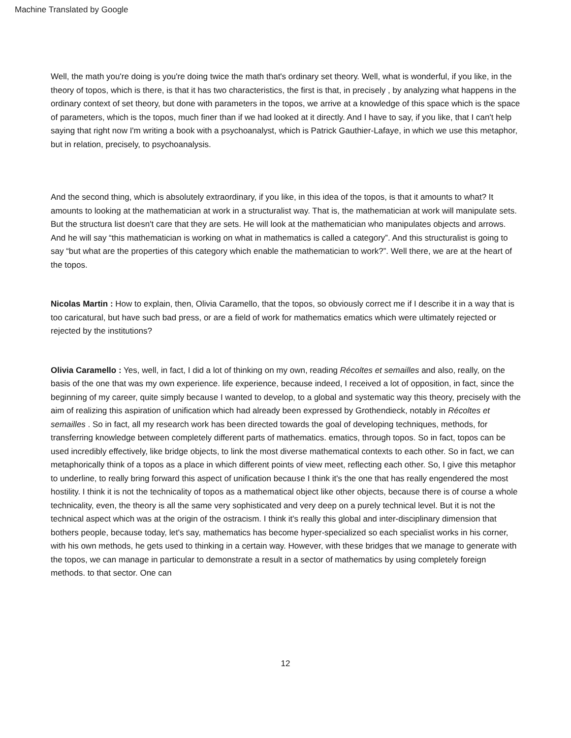Machine Translated by Google
Well, the math you're doing is you're doing twice the math that's ordinary set theory. Well, what is wonderful, if you like, in the theory of topos, which is there, is that it has two characteristics, the first is that, in precisely , by analyzing what happens in the ordinary context of set theory, but done with parameters in the topos, we arrive at a knowledge of this space which is the space of parameters, which is the topos, much finer than if we had looked at it directly. And I have to say, if you like, that I can't help saying that right now I'm writing a book with a psychoanalyst, which is Patrick Gauthier-Lafaye, in which we use this metaphor, but in relation, precisely, to psychoanalysis.
And the second thing, which is absolutely extraordinary, if you like, in this idea of the topos, is that it amounts to what? It amounts to looking at the mathematician at work in a structuralist way. That is, the mathematician at work will manipulate sets. But the structura list doesn't care that they are sets. He will look at the mathematician who manipulates objects and arrows. And he will say “this mathematician is working on what in mathematics is called a category”. And this structuralist is going to say “but what are the properties of this category which enable the mathematician to work?”. Well there, we are at the heart of the topos.
Nicolas Martin : How to explain, then, Olivia Caramello, that the topos, so obviously correct me if I describe it in a way that is too caricatural, but have such bad press, or are a field of work for mathematics ematics which were ultimately rejected or rejected by the institutions?
Olivia Caramello : Yes, well, in fact, I did a lot of thinking on my own, reading Récoltes et semailles and also, really, on the basis of the one that was my own experience. life experience, because indeed, I received a lot of opposition, in fact, since the beginning of my career, quite simply because I wanted to develop, to a global and systematic way this theory, precisely with the aim of realizing this aspiration of unification which had already been expressed by Grothendieck, notably in Récoltes et semailles . So in fact, all my research work has been directed towards the goal of developing techniques, methods, for transferring knowledge between completely different parts of mathematics. ematics, through topos. So in fact, topos can be used incredibly effectively, like bridge objects, to link the most diverse mathematical contexts to each other. So in fact, we can metaphorically think of a topos as a place in which different points of view meet, reflecting each other. So, I give this metaphor to underline, to really bring forward this aspect of unification because I think it's the one that has really engendered the most hostility. I think it is not the technicality of topos as a mathematical object like other objects, because there is of course a whole technicality, even, the theory is all the same very sophisticated and very deep on a purely technical level. But it is not the technical aspect which was at the origin of the ostracism. I think it's really this global and inter-disciplinary dimension that bothers people, because today, let's say, mathematics has become hyper-specialized so each specialist works in his corner, with his own methods, he gets used to thinking in a certain way. However, with these bridges that we manage to generate with the topos, we can manage in particular to demonstrate a result in a sector of mathematics by using completely foreign methods. to that sector. One can
12